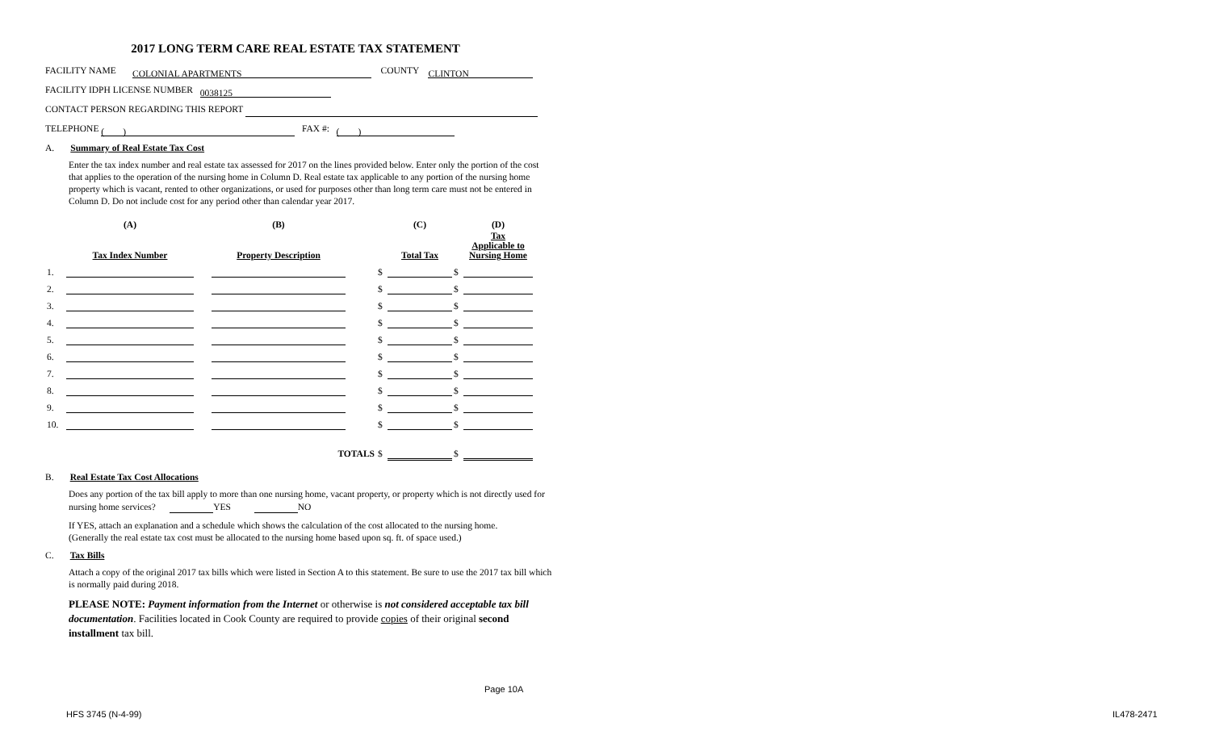2017 LONG TERM CARE REAL ESTATE TAX STATEMENT
FACILITY NAME COLONIAL APARTMENTS COUNTY CLINTON
FACILITY IDPH LICENSE NUMBER 0038125
CONTACT PERSON REGARDING THIS REPORT
TELEPHONE ( ) FAX #: ( )
A. Summary of Real Estate Tax Cost
Enter the tax index number and real estate tax assessed for 2017 on the lines provided below. Enter only the portion of the cost that applies to the operation of the nursing home in Column D. Real estate tax applicable to any portion of the nursing home property which is vacant, rented to other organizations, or used for purposes other than long term care must not be entered in Column D. Do not include cost for any period other than calendar year 2017.
| | (A) | | (B) | | | (C) | | (D) |
| --- | --- | --- | --- | --- | --- | --- | --- | --- |
| | Tax Index Number | | Property Description | | | Total Tax | | Tax Applicable to Nursing Home |
| 1. | | | | | $ | | $ | |
| 2. | | | | | $ | | $ | |
| 3. | | | | | $ | | $ | |
| 4. | | | | | $ | | $ | |
| 5. | | | | | $ | | $ | |
| 6. | | | | | $ | | $ | |
| 7. | | | | | $ | | $ | |
| 8. | | | | | $ | | $ | |
| 9. | | | | | $ | | $ | |
| 10. | | | | | $ | | $ | |
| TOTALS | | | | | $ | | $ | |
B. Real Estate Tax Cost Allocations
Does any portion of the tax bill apply to more than one nursing home, vacant property, or property which is not directly used for nursing home services? YES NO
If YES, attach an explanation and a schedule which shows the calculation of the cost allocated to the nursing home.
(Generally the real estate tax cost must be allocated to the nursing home based upon sq. ft. of space used.)
C. Tax Bills
Attach a copy of the original 2017 tax bills which were listed in Section A to this statement. Be sure to use the 2017 tax bill which is normally paid during 2018.
PLEASE NOTE: Payment information from the Internet or otherwise is not considered acceptable tax bill documentation. Facilities located in Cook County are required to provide copies of their original second installment tax bill.
Page 10A
HFS 3745 (N-4-99) IL478-2471